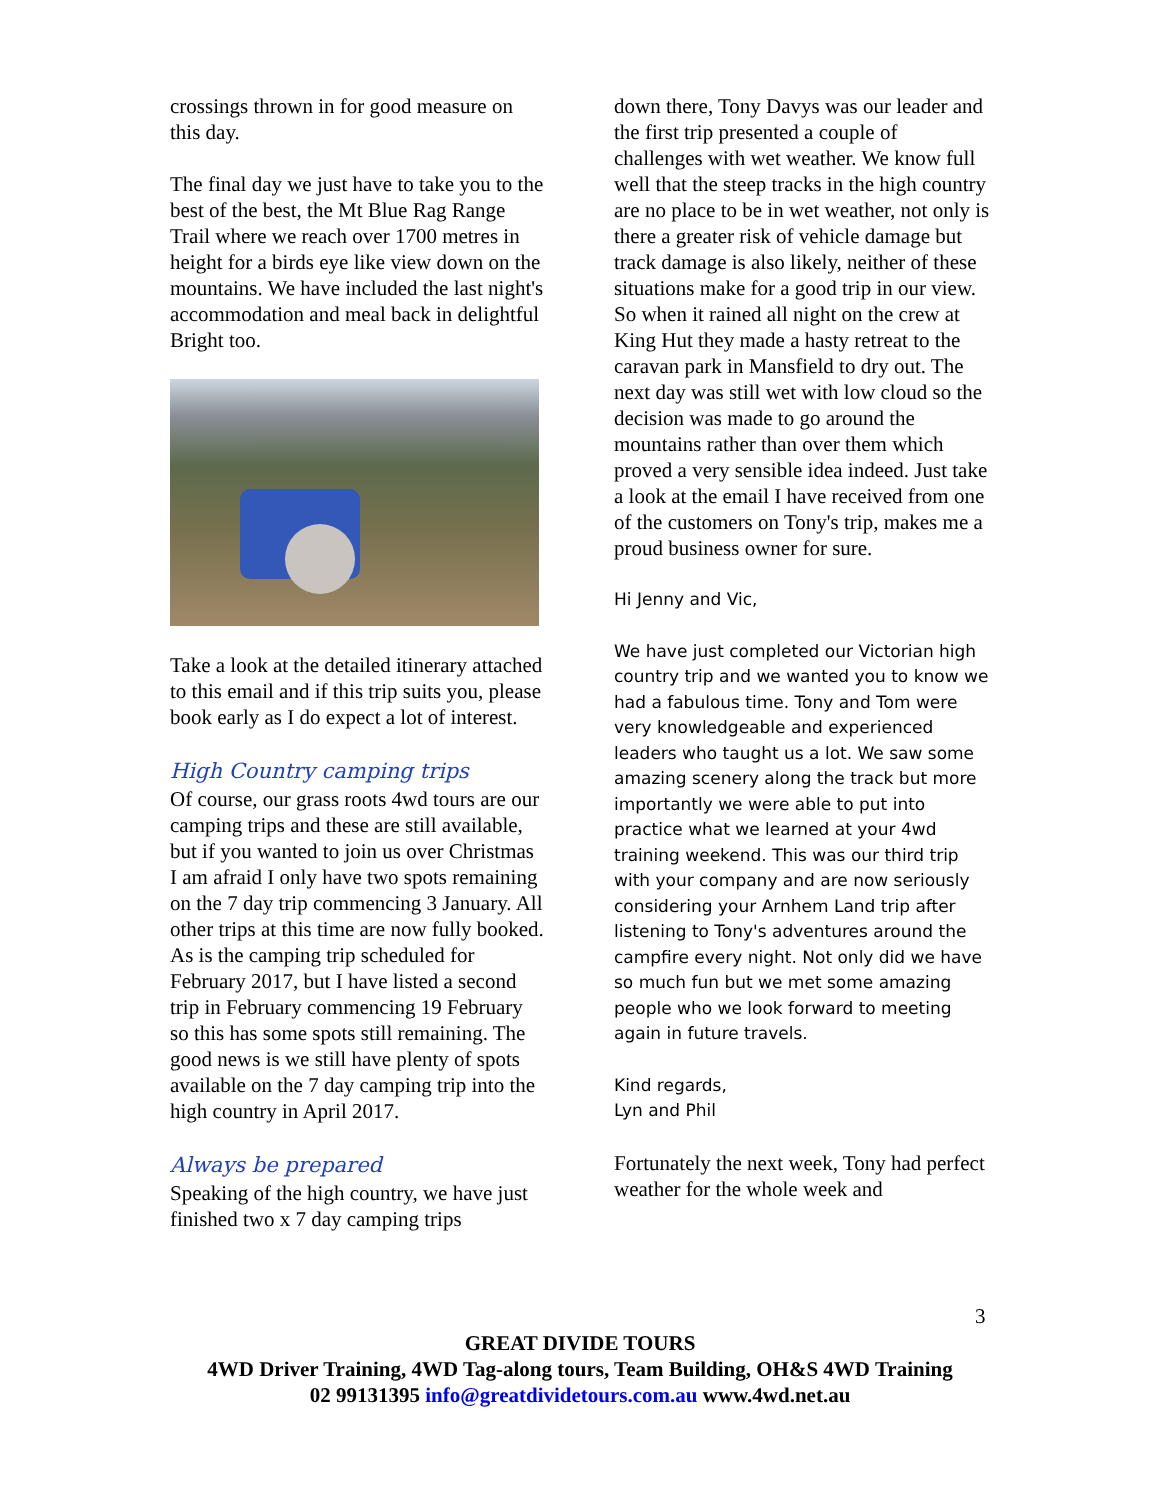crossings thrown in for good measure on this day.
The final day we just have to take you to the best of the best, the Mt Blue Rag Range Trail where we reach over 1700 metres in height for a birds eye like view down on the mountains. We have included the last night's accommodation and meal back in delightful Bright too.
Take a look at the detailed itinerary attached to this email and if this trip suits you, please book early as I do expect a lot of interest.
High Country camping trips
Of course, our grass roots 4wd tours are our camping trips and these are still available, but if you wanted to join us over Christmas I am afraid I only have two spots remaining on the 7 day trip commencing 3 January. All other trips at this time are now fully booked. As is the camping trip scheduled for February 2017, but I have listed a second trip in February commencing 19 February so this has some spots still remaining. The good news is we still have plenty of spots available on the 7 day camping trip into the high country in April 2017.
Always be prepared
Speaking of the high country, we have just finished two x 7 day camping trips
down there, Tony Davys was our leader and the first trip presented a couple of challenges with wet weather. We know full well that the steep tracks in the high country are no place to be in wet weather, not only is there a greater risk of vehicle damage but track damage is also likely, neither of these situations make for a good trip in our view. So when it rained all night on the crew at King Hut they made a hasty retreat to the caravan park in Mansfield to dry out. The next day was still wet with low cloud so the decision was made to go around the mountains rather than over them which proved a very sensible idea indeed. Just take a look at the email I have received from one of the customers on Tony's trip, makes me a proud business owner for sure.
Hi Jenny and Vic,
We have just completed our Victorian high country trip and we wanted you to know we had a fabulous time. Tony and Tom were very knowledgeable and experienced leaders who taught us a lot. We saw some amazing scenery along the track but more importantly we were able to put into practice what we learned at your 4wd training weekend. This was our third trip with your company and are now seriously considering your Arnhem Land trip after listening to Tony's adventures around the campfire every night. Not only did we have so much fun but we met some amazing people who we look forward to meeting again in future travels.
Kind regards,
Lyn and Phil
Fortunately the next week, Tony had perfect weather for the whole week and
3
GREAT DIVIDE TOURS
4WD Driver Training, 4WD Tag-along tours, Team Building, OH&S 4WD Training
02 99131395 info@greatdividetours.com.au www.4wd.net.au